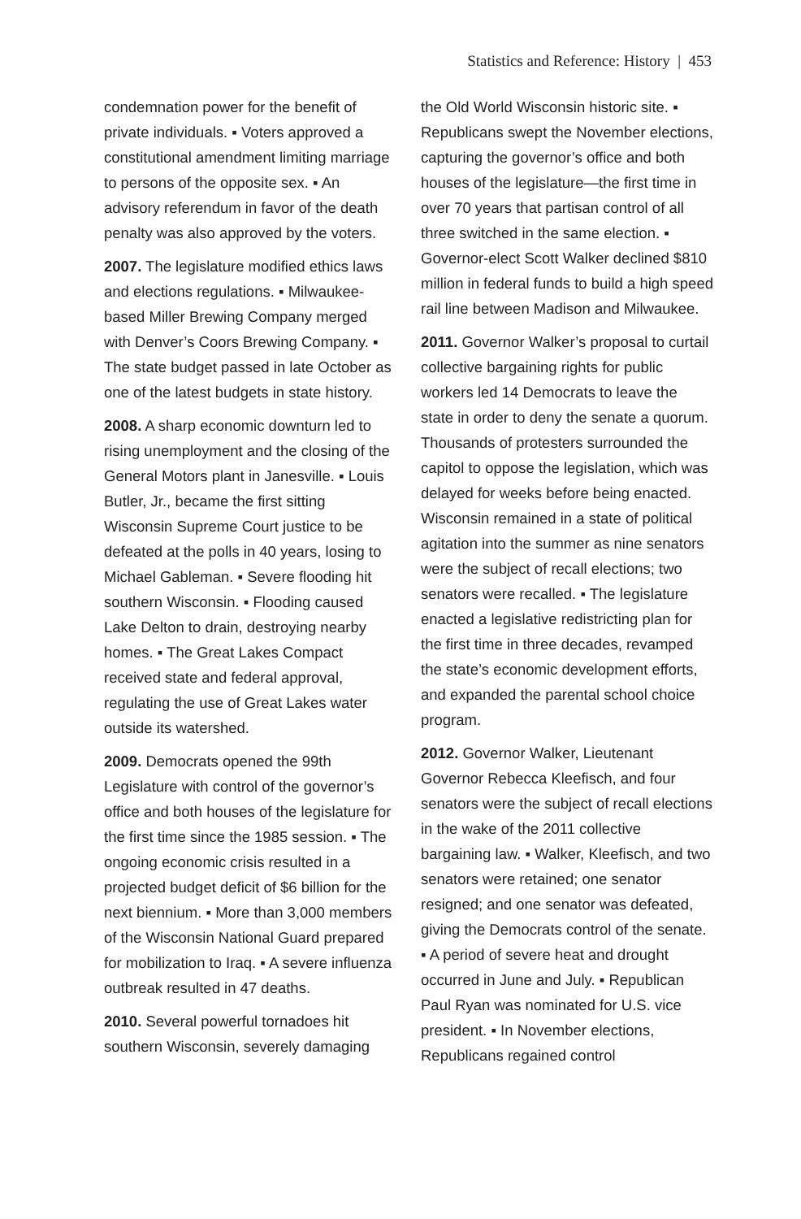Statistics and Reference: History | 453
condemnation power for the benefit of private individuals. ▪ Voters approved a constitutional amendment limiting marriage to persons of the opposite sex. ▪ An advisory referendum in favor of the death penalty was also approved by the voters.
2007. The legislature modified ethics laws and elections regulations. ▪ Milwaukee-based Miller Brewing Company merged with Denver’s Coors Brewing Company. ▪ The state budget passed in late October as one of the latest budgets in state history.
2008. A sharp economic downturn led to rising unemployment and the closing of the General Motors plant in Janesville. ▪ Louis Butler, Jr., became the first sitting Wisconsin Supreme Court justice to be defeated at the polls in 40 years, losing to Michael Gableman. ▪ Severe flooding hit southern Wisconsin. ▪ Flooding caused Lake Delton to drain, destroying nearby homes. ▪ The Great Lakes Compact received state and federal approval, regulating the use of Great Lakes water outside its watershed.
2009. Democrats opened the 99th Legislature with control of the governor’s office and both houses of the legislature for the first time since the 1985 session. ▪ The ongoing economic crisis resulted in a projected budget deficit of $6 billion for the next biennium. ▪ More than 3,000 members of the Wisconsin National Guard prepared for mobilization to Iraq. ▪ A severe influenza outbreak resulted in 47 deaths.
2010. Several powerful tornadoes hit southern Wisconsin, severely damaging
the Old World Wisconsin historic site. ▪ Republicans swept the November elections, capturing the governor’s office and both houses of the legislature—the first time in over 70 years that partisan control of all three switched in the same election. ▪ Governor-elect Scott Walker declined $810 million in federal funds to build a high speed rail line between Madison and Milwaukee.
2011. Governor Walker’s proposal to curtail collective bargaining rights for public workers led 14 Democrats to leave the state in order to deny the senate a quorum. Thousands of protesters surrounded the capitol to oppose the legislation, which was delayed for weeks before being enacted. Wisconsin remained in a state of political agitation into the summer as nine senators were the subject of recall elections; two senators were recalled. ▪ The legislature enacted a legislative redistricting plan for the first time in three decades, revamped the state’s economic development efforts, and expanded the parental school choice program.
2012. Governor Walker, Lieutenant Governor Rebecca Kleefisch, and four senators were the subject of recall elections in the wake of the 2011 collective bargaining law. ▪ Walker, Kleefisch, and two senators were retained; one senator resigned; and one senator was defeated, giving the Democrats control of the senate. ▪ A period of severe heat and drought occurred in June and July. ▪ Republican Paul Ryan was nominated for U.S. vice president. ▪ In November elections, Republicans regained control